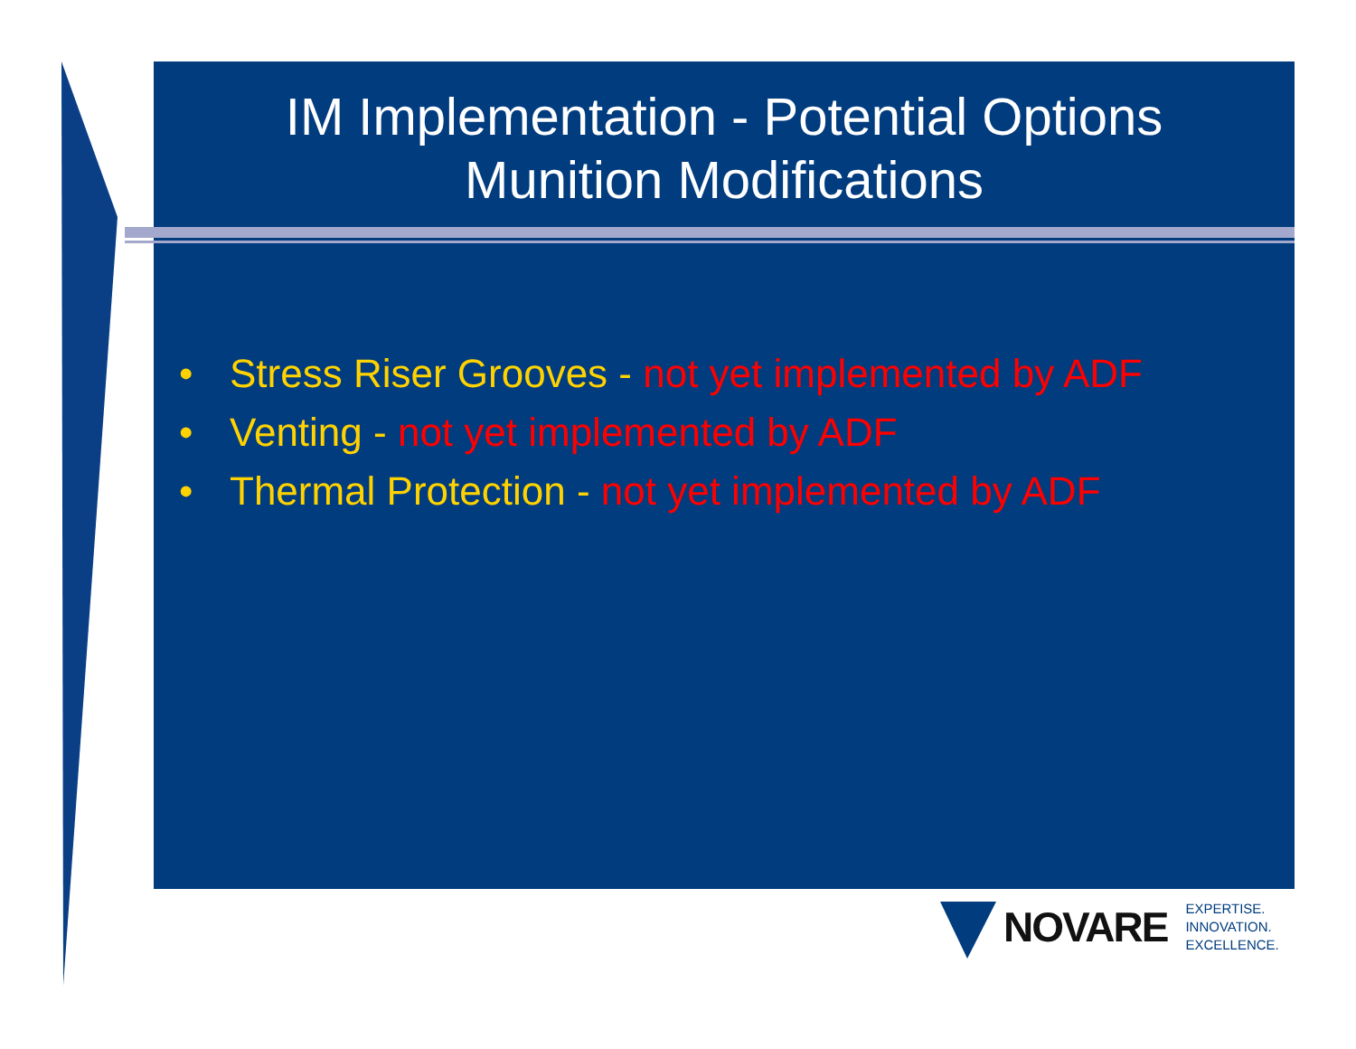IM Implementation - Potential Options
Munition Modifications
• Stress Riser Grooves - not yet implemented by ADF
• Venting - not yet implemented by ADF
• Thermal Protection - not yet implemented by ADF
NOVARE
EXPERTISE.
INNOVATION.
EXCELLENCE.